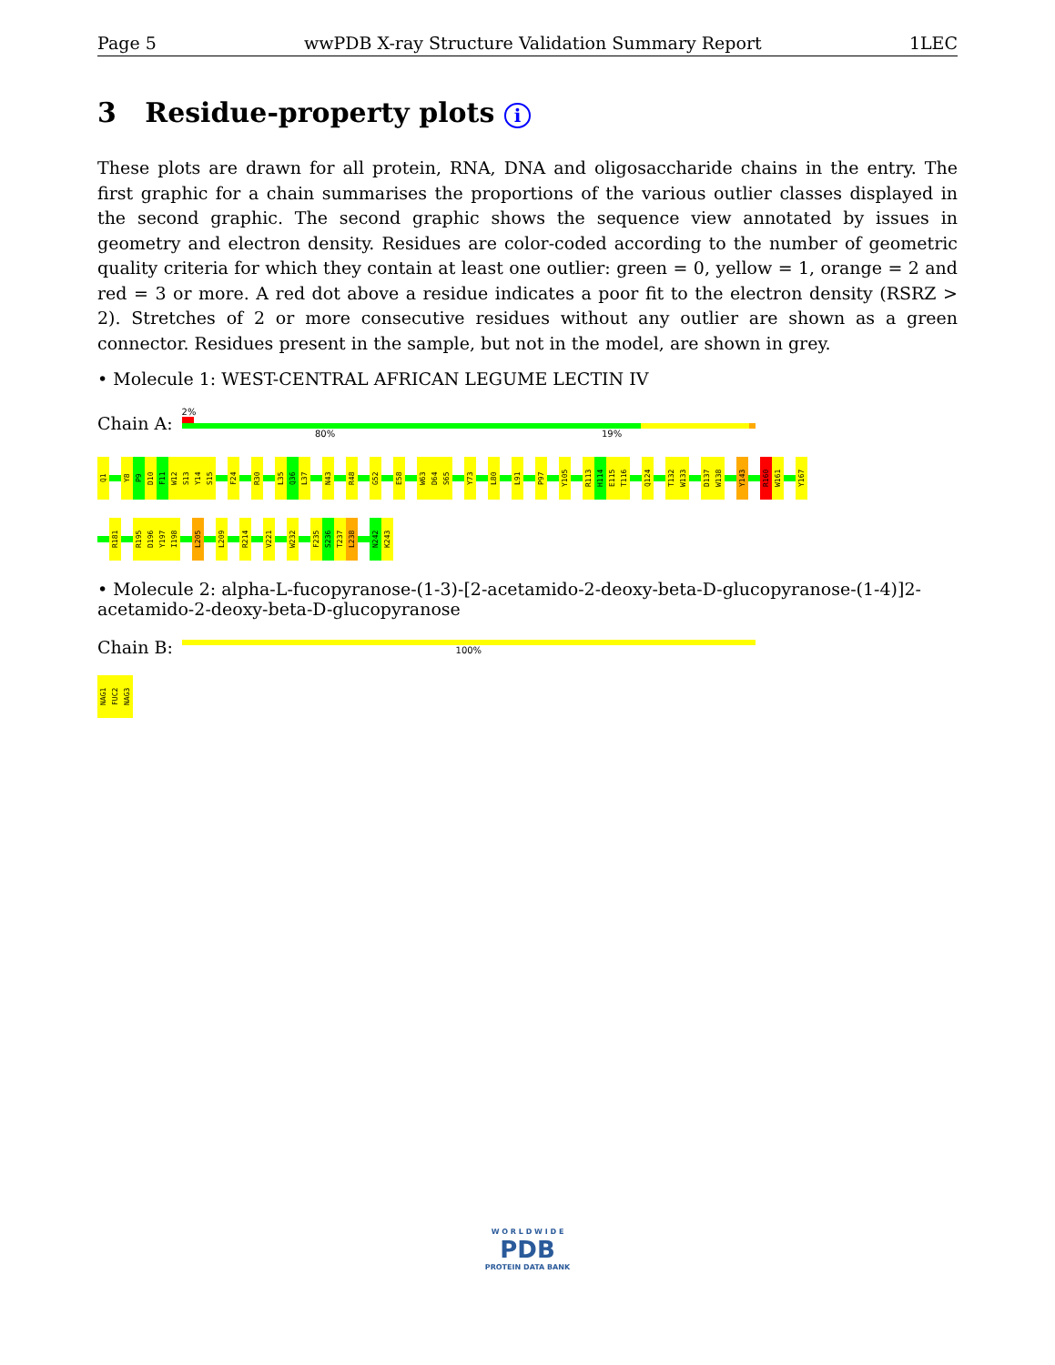Page 5 wwPDB X-ray Structure Validation Summary Report 1LEC
3 Residue-property plots i
These plots are drawn for all protein, RNA, DNA and oligosaccharide chains in the entry. The first graphic for a chain summarises the proportions of the various outlier classes displayed in the second graphic. The second graphic shows the sequence view annotated by issues in geometry and electron density. Residues are color-coded according to the number of geometric quality criteria for which they contain at least one outlier: green = 0, yellow = 1, orange = 2 and red = 3 or more. A red dot above a residue indicates a poor fit to the electron density (RSRZ > 2). Stretches of 2 or more consecutive residues without any outlier are shown as a green connector. Residues present in the sample, but not in the model, are shown in grey.
• Molecule 1: WEST-CENTRAL AFRICAN LEGUME LECTIN IV
Chain A:
2%
80% 19%
Q1
Y8
P9
D10
F11
W12
S13
Y14
S15
F24
R30
L35
Q36
L37
N43
R48
G52
E58
W63
D64
S65
Y73
L80
L91
P97
Y105
R113
H114
E115
T116
Q124
T132
W133
D137
W138
Y143
R160
W161
Y167
R181
R195
D196
Y197
I198
L205
L209
R214
V221
W232
F235
S236
T237
L238
N242
K243
• Molecule 2: alpha-L-fucopyranose-(1-3)-[2-acetamido-2-deoxy-beta-D-glucopyranose-(1-4)]2-acetamido-2-deoxy-beta-D-glucopyranose
Chain B:
100%
NAG1
FUC2
NAG3
W O R L D W I D E
PDB
PROTEIN DATA BANK